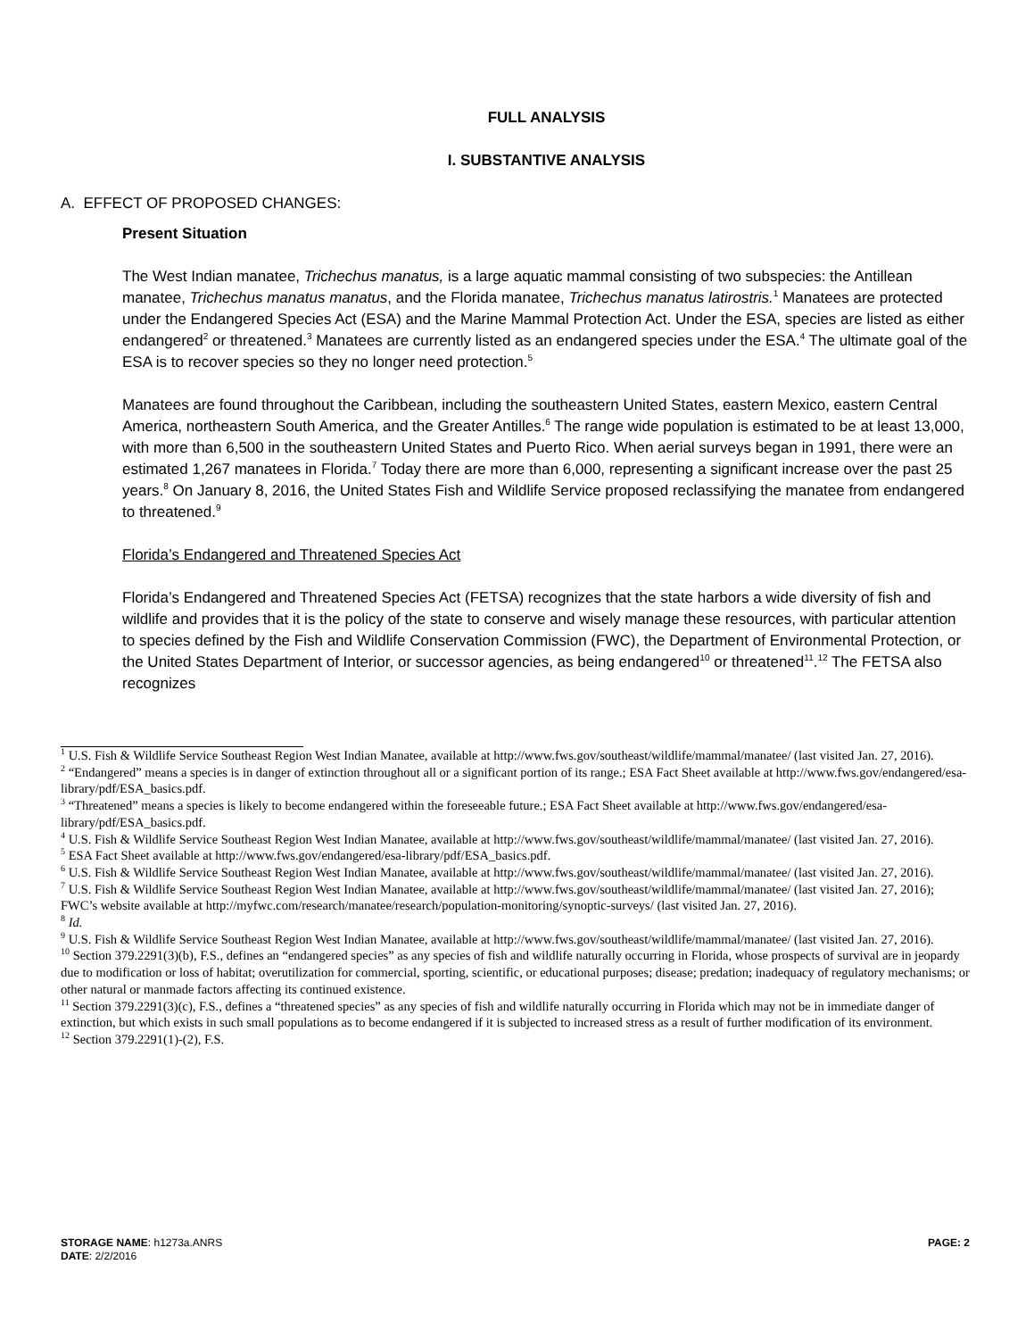FULL ANALYSIS
I. SUBSTANTIVE ANALYSIS
A. EFFECT OF PROPOSED CHANGES:
Present Situation
The West Indian manatee, Trichechus manatus, is a large aquatic mammal consisting of two subspecies: the Antillean manatee, Trichechus manatus manatus, and the Florida manatee, Trichechus manatus latirostris.<sup>1</sup> Manatees are protected under the Endangered Species Act (ESA) and the Marine Mammal Protection Act. Under the ESA, species are listed as either endangered<sup>2</sup> or threatened.<sup>3</sup> Manatees are currently listed as an endangered species under the ESA.<sup>4</sup> The ultimate goal of the ESA is to recover species so they no longer need protection.<sup>5</sup>
Manatees are found throughout the Caribbean, including the southeastern United States, eastern Mexico, eastern Central America, northeastern South America, and the Greater Antilles.<sup>6</sup> The range wide population is estimated to be at least 13,000, with more than 6,500 in the southeastern United States and Puerto Rico. When aerial surveys began in 1991, there were an estimated 1,267 manatees in Florida.<sup>7</sup> Today there are more than 6,000, representing a significant increase over the past 25 years.<sup>8</sup> On January 8, 2016, the United States Fish and Wildlife Service proposed reclassifying the manatee from endangered to threatened.<sup>9</sup>
Florida’s Endangered and Threatened Species Act
Florida’s Endangered and Threatened Species Act (FETSA) recognizes that the state harbors a wide diversity of fish and wildlife and provides that it is the policy of the state to conserve and wisely manage these resources, with particular attention to species defined by the Fish and Wildlife Conservation Commission (FWC), the Department of Environmental Protection, or the United States Department of Interior, or successor agencies, as being endangered<sup>10</sup> or threatened<sup>11</sup>.<sup>12</sup> The FETSA also recognizes
<sup>1</sup> U.S. Fish & Wildlife Service Southeast Region West Indian Manatee, available at http://www.fws.gov/southeast/wildlife/mammal/manatee/ (last visited Jan. 27, 2016).
<sup>2</sup> “Endangered” means a species is in danger of extinction throughout all or a significant portion of its range.; ESA Fact Sheet available at http://www.fws.gov/endangered/esa-library/pdf/ESA_basics.pdf.
<sup>3</sup> “Threatened” means a species is likely to become endangered within the foreseeable future.; ESA Fact Sheet available at http://www.fws.gov/endangered/esa-library/pdf/ESA_basics.pdf.
<sup>4</sup> U.S. Fish & Wildlife Service Southeast Region West Indian Manatee, available at http://www.fws.gov/southeast/wildlife/mammal/manatee/ (last visited Jan. 27, 2016).
<sup>5</sup> ESA Fact Sheet available at http://www.fws.gov/endangered/esa-library/pdf/ESA_basics.pdf.
<sup>6</sup> U.S. Fish & Wildlife Service Southeast Region West Indian Manatee, available at http://www.fws.gov/southeast/wildlife/mammal/manatee/ (last visited Jan. 27, 2016).
<sup>7</sup> U.S. Fish & Wildlife Service Southeast Region West Indian Manatee, available at http://www.fws.gov/southeast/wildlife/mammal/manatee/ (last visited Jan. 27, 2016); FWC’s website available at http://myfwc.com/research/manatee/research/population-monitoring/synoptic-surveys/ (last visited Jan. 27, 2016).
<sup>8</sup> Id.
<sup>9</sup> U.S. Fish & Wildlife Service Southeast Region West Indian Manatee, available at http://www.fws.gov/southeast/wildlife/mammal/manatee/ (last visited Jan. 27, 2016).
<sup>10</sup> Section 379.2291(3)(b), F.S., defines an “endangered species” as any species of fish and wildlife naturally occurring in Florida, whose prospects of survival are in jeopardy due to modification or loss of habitat; overutilization for commercial, sporting, scientific, or educational purposes; disease; predation; inadequacy of regulatory mechanisms; or other natural or manmade factors affecting its continued existence.
<sup>11</sup> Section 379.2291(3)(c), F.S., defines a “threatened species” as any species of fish and wildlife naturally occurring in Florida which may not be in immediate danger of extinction, but which exists in such small populations as to become endangered if it is subjected to increased stress as a result of further modification of its environment.
<sup>12</sup> Section 379.2291(1)-(2), F.S.
STORAGE NAME: h1273a.ANRS PAGE: 2
DATE: 2/2/2016